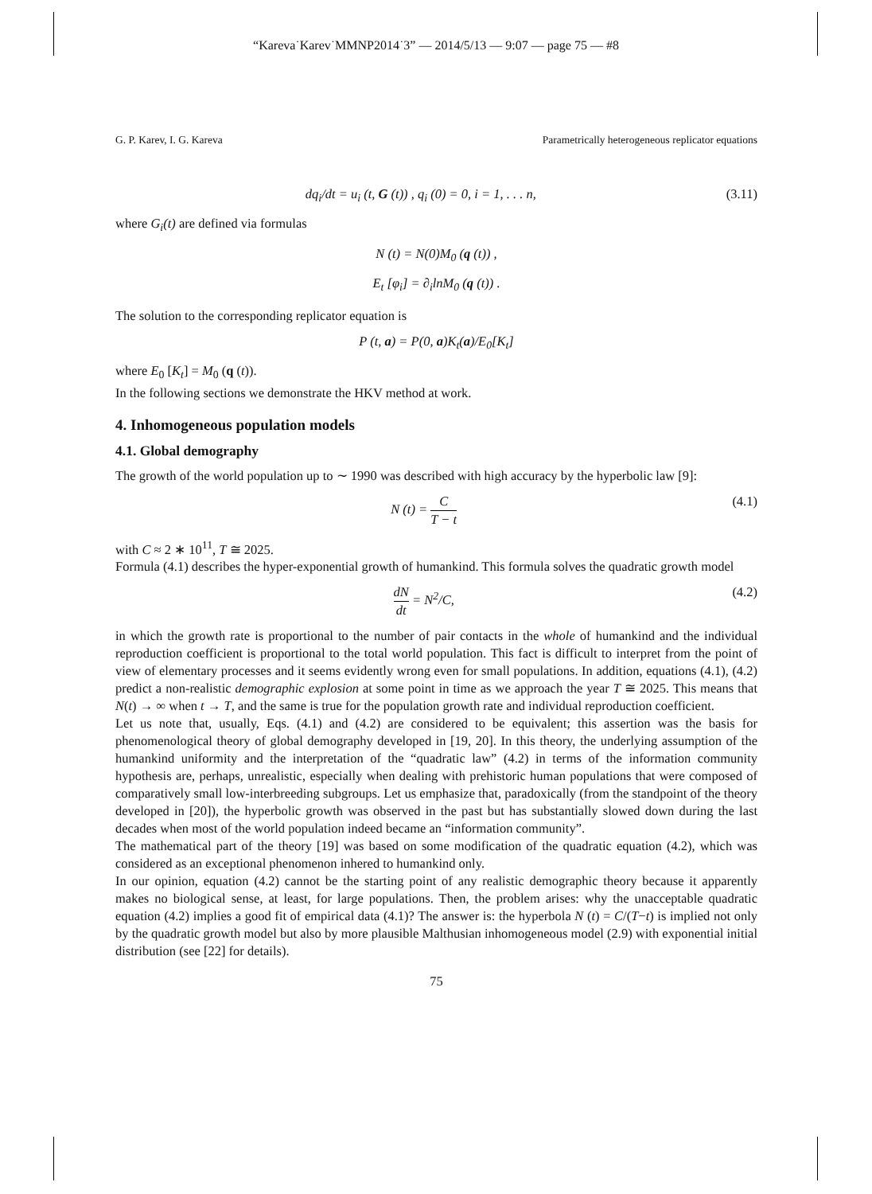“Kareva˙Karev˙MMNP2014˙3” — 2014/5/13 — 9:07 — page 75 — #8
G. P. Karev, I. G. Kareva Parametrically heterogeneous replicator equations
dq<sub>i</sub>/dt = u<sub>i</sub> (t, G (t)) , q<sub>i</sub> (0) = 0, i = 1, . . . n, (3.11)
where G<sub>i</sub>(t) are defined via formulas
N (t) = N(0)M<sub>0</sub> (q (t)) ,
E<sub>t</sub> [φ<sub>i</sub>] = ∂<sub>i</sub>lnM<sub>0</sub> (q (t)) .
The solution to the corresponding replicator equation is
P (t, a) = P(0, a)K<sub>t</sub>(a)/E<sub>0</sub>[K<sub>t</sub>]
where E<sub>0</sub> [K<sub>t</sub>] = M<sub>0</sub> (q (t)).
In the following sections we demonstrate the HKV method at work.
4. Inhomogeneous population models
4.1. Global demography
The growth of the world population up to ∼ 1990 was described with high accuracy by the hyperbolic law [9]:
N (t) = C T − t (4.1)
with C ≈ 2 ∗ 10<sup>11</sup>, T ≅ 2025.
Formula (4.1) describes the hyper-exponential growth of humankind. This formula solves the quadratic growth model
dN dt = N<sup>2</sup>/C, (4.2)
in which the growth rate is proportional to the number of pair contacts in the whole of humankind and the individual reproduction coefficient is proportional to the total world population. This fact is difficult to interpret from the point of view of elementary processes and it seems evidently wrong even for small populations. In addition, equations (4.1), (4.2) predict a non-realistic demographic explosion at some point in time as we approach the year T ≅ 2025. This means that N(t) → ∞ when t → T, and the same is true for the population growth rate and individual reproduction coefficient.
Let us note that, usually, Eqs. (4.1) and (4.2) are considered to be equivalent; this assertion was the basis for phenomenological theory of global demography developed in [19, 20]. In this theory, the underlying assumption of the humankind uniformity and the interpretation of the “quadratic law” (4.2) in terms of the information community hypothesis are, perhaps, unrealistic, especially when dealing with prehistoric human populations that were composed of comparatively small low-interbreeding subgroups. Let us emphasize that, paradoxically (from the standpoint of the theory developed in [20]), the hyperbolic growth was observed in the past but has substantially slowed down during the last decades when most of the world population indeed became an “information community”.
The mathematical part of the theory [19] was based on some modification of the quadratic equation (4.2), which was considered as an exceptional phenomenon inhered to humankind only.
In our opinion, equation (4.2) cannot be the starting point of any realistic demographic theory because it apparently makes no biological sense, at least, for large populations. Then, the problem arises: why the unacceptable quadratic equation (4.2) implies a good fit of empirical data (4.1)? The answer is: the hyperbola N (t) = C/(T−t) is implied not only by the quadratic growth model but also by more plausible Malthusian inhomogeneous model (2.9) with exponential initial distribution (see [22] for details).
75